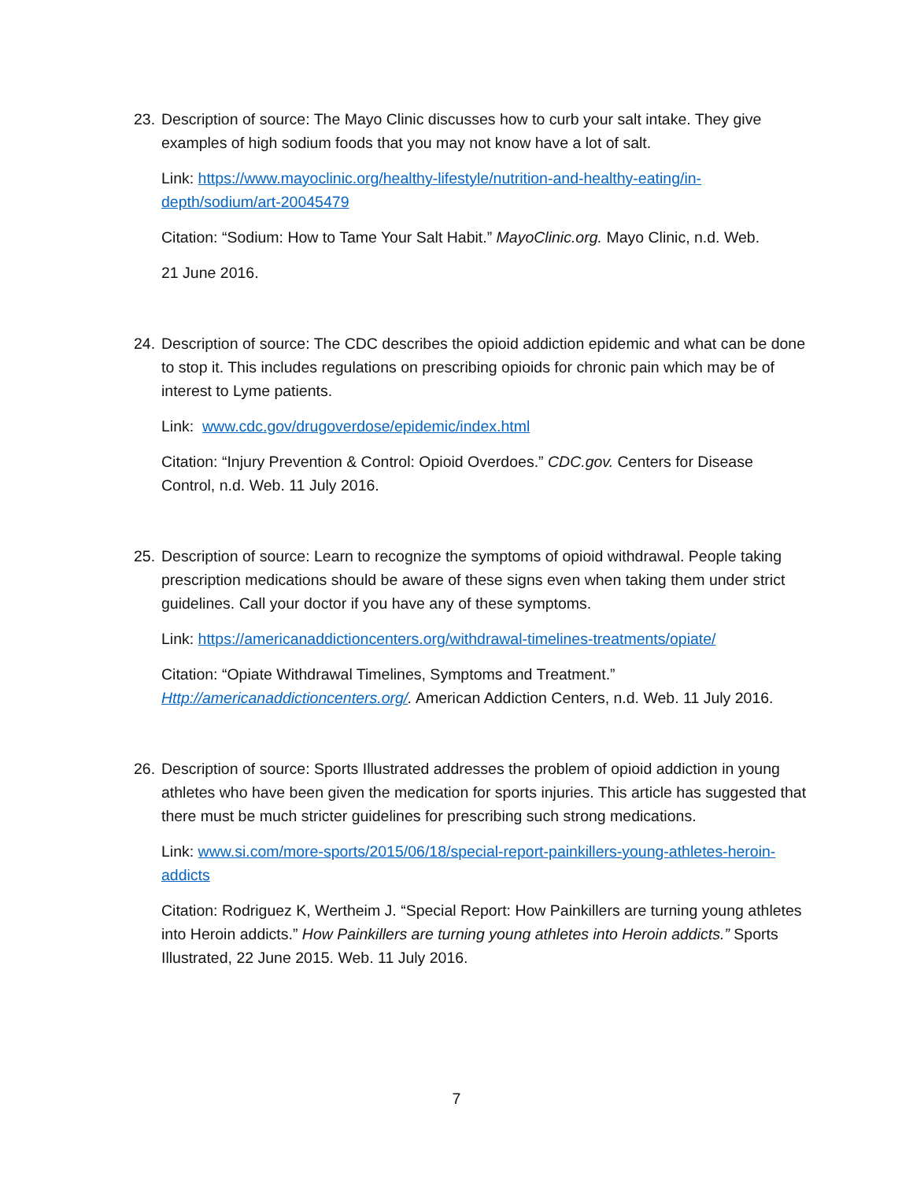23.
Description of source: The Mayo Clinic discusses how to curb your salt intake. They give examples of high sodium foods that you may not know have a lot of salt.
Link: https://www.mayoclinic.org/healthy-lifestyle/nutrition-and-healthy-eating/in-depth/sodium/art-20045479
Citation: “Sodium: How to Tame Your Salt Habit.” MayoClinic.org. Mayo Clinic, n.d. Web.
21 June 2016.
24.
Description of source: The CDC describes the opioid addiction epidemic and what can be done to stop it. This includes regulations on prescribing opioids for chronic pain which may be of interest to Lyme patients.
Link: www.cdc.gov/drugoverdose/epidemic/index.html
Citation: “Injury Prevention & Control: Opioid Overdoes.” CDC.gov. Centers for Disease Control, n.d. Web. 11 July 2016.
25.
Description of source: Learn to recognize the symptoms of opioid withdrawal. People taking prescription medications should be aware of these signs even when taking them under strict guidelines. Call your doctor if you have any of these symptoms.
Link: https://americanaddictioncenters.org/withdrawal-timelines-treatments/opiate/
Citation: “Opiate Withdrawal Timelines, Symptoms and Treatment.” Http://americanaddictioncenters.org/. American Addiction Centers, n.d. Web. 11 July 2016.
26.
Description of source: Sports Illustrated addresses the problem of opioid addiction in young athletes who have been given the medication for sports injuries. This article has suggested that there must be much stricter guidelines for prescribing such strong medications.
Link: www.si.com/more-sports/2015/06/18/special-report-painkillers-young-athletes-heroin- addicts
Citation: Rodriguez K, Wertheim J. “Special Report: How Painkillers are turning young athletes into Heroin addicts.” How Painkillers are turning young athletes into Heroin addicts.” Sports Illustrated, 22 June 2015. Web. 11 July 2016.
7